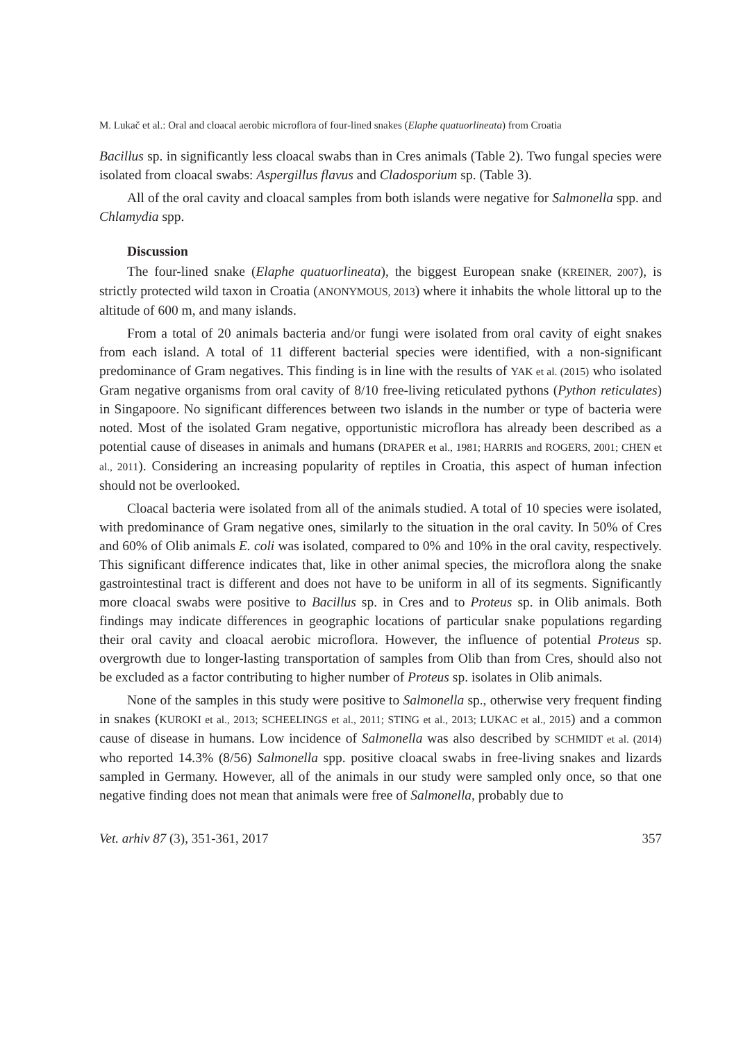M. Lukač et al.: Oral and cloacal aerobic microflora of four-lined snakes (Elaphe quatuorlineata) from Croatia
Bacillus sp. in significantly less cloacal swabs than in Cres animals (Table 2). Two fungal species were isolated from cloacal swabs: Aspergillus flavus and Cladosporium sp. (Table 3).
All of the oral cavity and cloacal samples from both islands were negative for Salmonella spp. and Chlamydia spp.
Discussion
The four-lined snake (Elaphe quatuorlineata), the biggest European snake (KREINER, 2007), is strictly protected wild taxon in Croatia (ANONYMOUS, 2013) where it inhabits the whole littoral up to the altitude of 600 m, and many islands.
From a total of 20 animals bacteria and/or fungi were isolated from oral cavity of eight snakes from each island. A total of 11 different bacterial species were identified, with a non-significant predominance of Gram negatives. This finding is in line with the results of YAK et al. (2015) who isolated Gram negative organisms from oral cavity of 8/10 free-living reticulated pythons (Python reticulates) in Singapoore. No significant differences between two islands in the number or type of bacteria were noted. Most of the isolated Gram negative, opportunistic microflora has already been described as a potential cause of diseases in animals and humans (DRAPER et al., 1981; HARRIS and ROGERS, 2001; CHEN et al., 2011). Considering an increasing popularity of reptiles in Croatia, this aspect of human infection should not be overlooked.
Cloacal bacteria were isolated from all of the animals studied. A total of 10 species were isolated, with predominance of Gram negative ones, similarly to the situation in the oral cavity. In 50% of Cres and 60% of Olib animals E. coli was isolated, compared to 0% and 10% in the oral cavity, respectively. This significant difference indicates that, like in other animal species, the microflora along the snake gastrointestinal tract is different and does not have to be uniform in all of its segments. Significantly more cloacal swabs were positive to Bacillus sp. in Cres and to Proteus sp. in Olib animals. Both findings may indicate differences in geographic locations of particular snake populations regarding their oral cavity and cloacal aerobic microflora. However, the influence of potential Proteus sp. overgrowth due to longer-lasting transportation of samples from Olib than from Cres, should also not be excluded as a factor contributing to higher number of Proteus sp. isolates in Olib animals.
None of the samples in this study were positive to Salmonella sp., otherwise very frequent finding in snakes (KUROKI et al., 2013; SCHEELINGS et al., 2011; STING et al., 2013; LUKAC et al., 2015) and a common cause of disease in humans. Low incidence of Salmonella was also described by SCHMIDT et al. (2014) who reported 14.3% (8/56) Salmonella spp. positive cloacal swabs in free-living snakes and lizards sampled in Germany. However, all of the animals in our study were sampled only once, so that one negative finding does not mean that animals were free of Salmonella, probably due to
Vet. arhiv 87 (3), 351-361, 2017 357